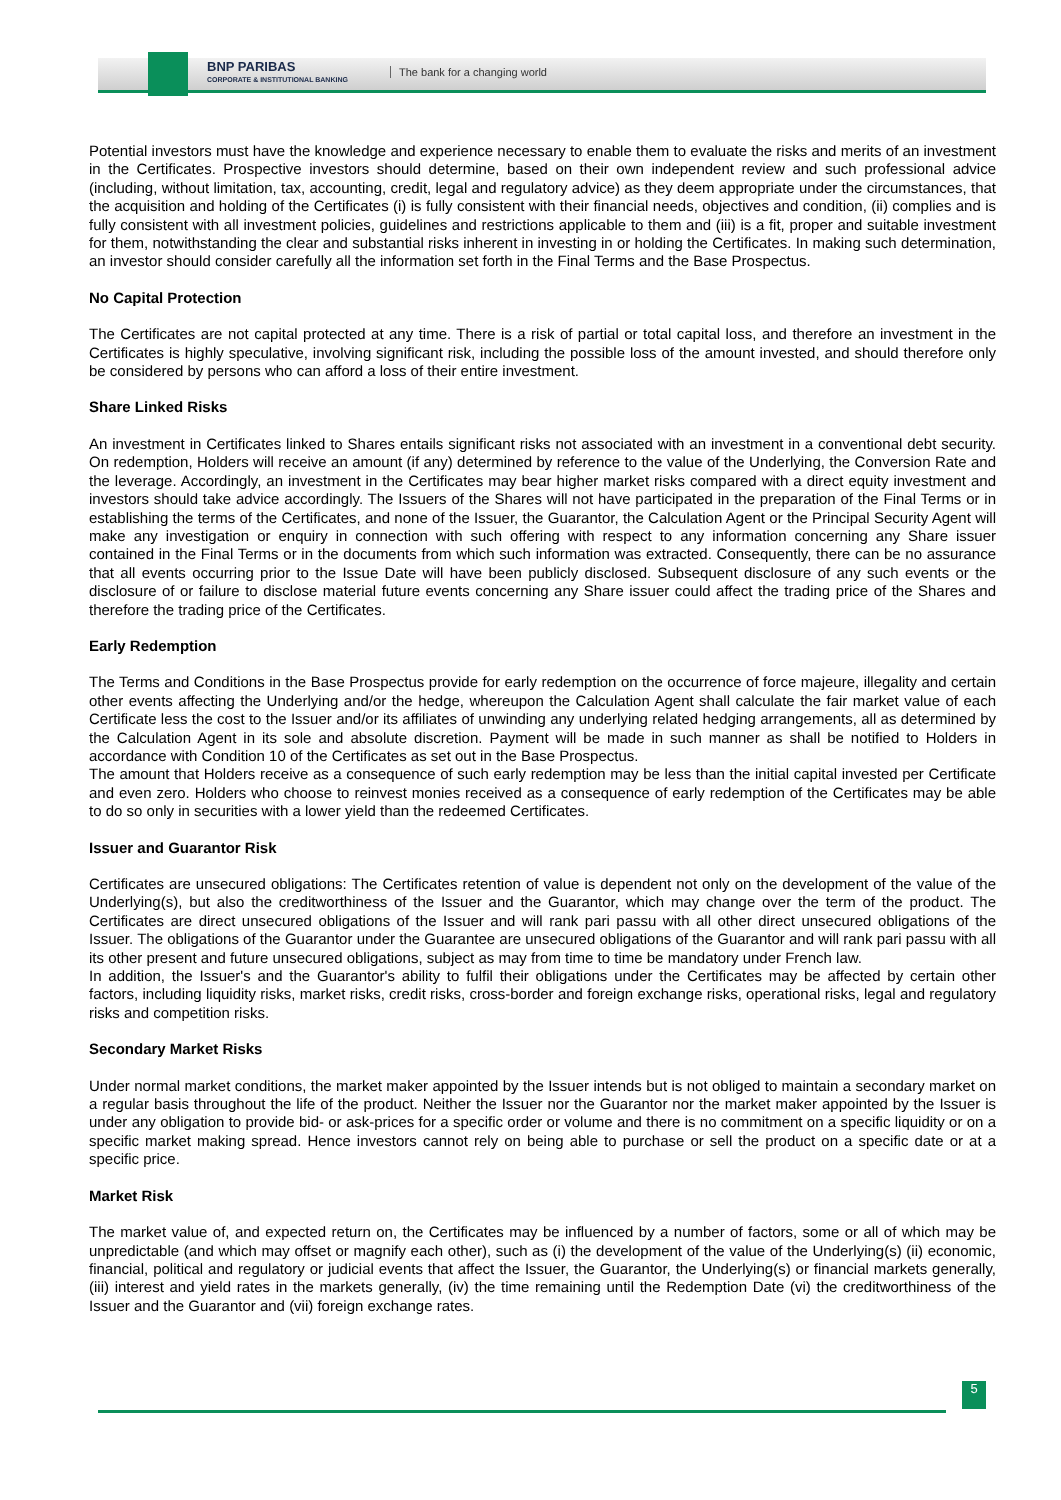BNP PARIBAS
CORPORATE & INSTITUTIONAL BANKING
The bank for a changing world
Potential investors must have the knowledge and experience necessary to enable them to evaluate the risks and merits of an investment in the Certificates. Prospective investors should determine, based on their own independent review and such professional advice (including, without limitation, tax, accounting, credit, legal and regulatory advice) as they deem appropriate under the circumstances, that the acquisition and holding of the Certificates (i) is fully consistent with their financial needs, objectives and condition, (ii) complies and is fully consistent with all investment policies, guidelines and restrictions applicable to them and (iii) is a fit, proper and suitable investment for them, notwithstanding the clear and substantial risks inherent in investing in or holding the Certificates. In making such determination, an investor should consider carefully all the information set forth in the Final Terms and the Base Prospectus.
No Capital Protection
The Certificates are not capital protected at any time. There is a risk of partial or total capital loss, and therefore an investment in the Certificates is highly speculative, involving significant risk, including the possible loss of the amount invested, and should therefore only be considered by persons who can afford a loss of their entire investment.
Share Linked Risks
An investment in Certificates linked to Shares entails significant risks not associated with an investment in a conventional debt security. On redemption, Holders will receive an amount (if any) determined by reference to the value of the Underlying, the Conversion Rate and the leverage. Accordingly, an investment in the Certificates may bear higher market risks compared with a direct equity investment and investors should take advice accordingly. The Issuers of the Shares will not have participated in the preparation of the Final Terms or in establishing the terms of the Certificates, and none of the Issuer, the Guarantor, the Calculation Agent or the Principal Security Agent will make any investigation or enquiry in connection with such offering with respect to any information concerning any Share issuer contained in the Final Terms or in the documents from which such information was extracted. Consequently, there can be no assurance that all events occurring prior to the Issue Date will have been publicly disclosed. Subsequent disclosure of any such events or the disclosure of or failure to disclose material future events concerning any Share issuer could affect the trading price of the Shares and therefore the trading price of the Certificates.
Early Redemption
The Terms and Conditions in the Base Prospectus provide for early redemption on the occurrence of force majeure, illegality and certain other events affecting the Underlying and/or the hedge, whereupon the Calculation Agent shall calculate the fair market value of each Certificate less the cost to the Issuer and/or its affiliates of unwinding any underlying related hedging arrangements, all as determined by the Calculation Agent in its sole and absolute discretion. Payment will be made in such manner as shall be notified to Holders in accordance with Condition 10 of the Certificates as set out in the Base Prospectus.
The amount that Holders receive as a consequence of such early redemption may be less than the initial capital invested per Certificate and even zero. Holders who choose to reinvest monies received as a consequence of early redemption of the Certificates may be able to do so only in securities with a lower yield than the redeemed Certificates.
Issuer and Guarantor Risk
Certificates are unsecured obligations: The Certificates retention of value is dependent not only on the development of the value of the Underlying(s), but also the creditworthiness of the Issuer and the Guarantor, which may change over the term of the product. The Certificates are direct unsecured obligations of the Issuer and will rank pari passu with all other direct unsecured obligations of the Issuer. The obligations of the Guarantor under the Guarantee are unsecured obligations of the Guarantor and will rank pari passu with all its other present and future unsecured obligations, subject as may from time to time be mandatory under French law.
In addition, the Issuer's and the Guarantor's ability to fulfil their obligations under the Certificates may be affected by certain other factors, including liquidity risks, market risks, credit risks, cross-border and foreign exchange risks, operational risks, legal and regulatory risks and competition risks.
Secondary Market Risks
Under normal market conditions, the market maker appointed by the Issuer intends but is not obliged to maintain a secondary market on a regular basis throughout the life of the product. Neither the Issuer nor the Guarantor nor the market maker appointed by the Issuer is under any obligation to provide bid- or ask-prices for a specific order or volume and there is no commitment on a specific liquidity or on a specific market making spread. Hence investors cannot rely on being able to purchase or sell the product on a specific date or at a specific price.
Market Risk
The market value of, and expected return on, the Certificates may be influenced by a number of factors, some or all of which may be unpredictable (and which may offset or magnify each other), such as (i) the development of the value of the Underlying(s) (ii) economic, financial, political and regulatory or judicial events that affect the Issuer, the Guarantor, the Underlying(s) or financial markets generally, (iii) interest and yield rates in the markets generally, (iv) the time remaining until the Redemption Date (vi) the creditworthiness of the Issuer and the Guarantor and (vii) foreign exchange rates.
5